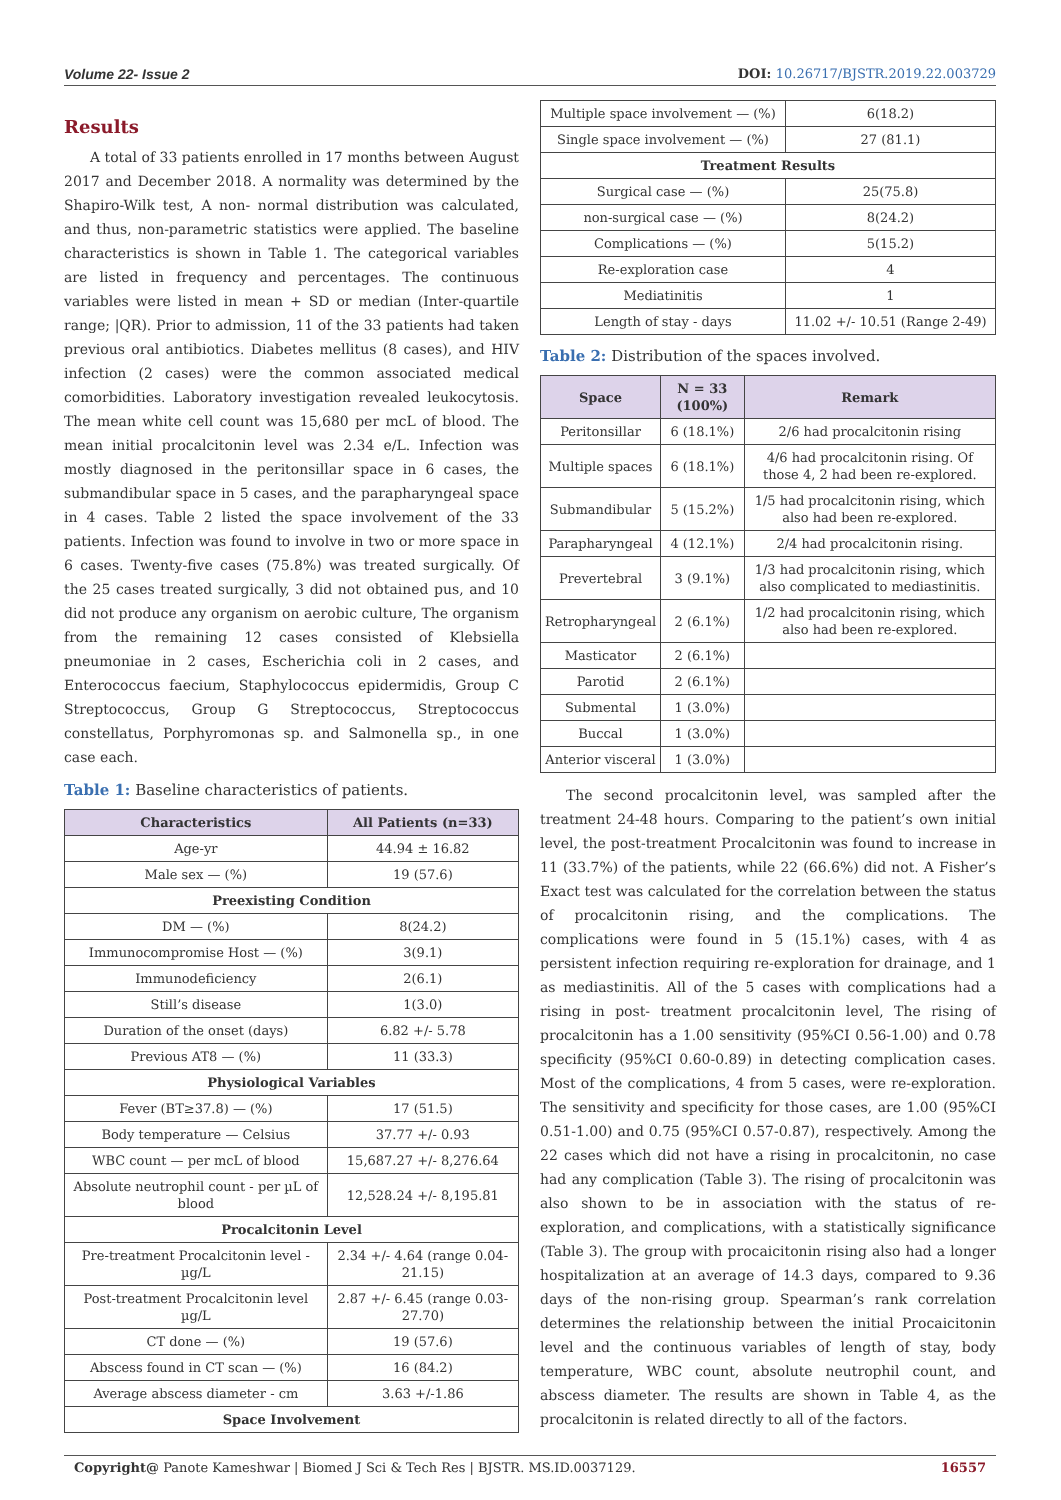Volume 22- Issue 2 DOI: 10.26717/BJSTR.2019.22.003729
Results
A total of 33 patients enrolled in 17 months between August 2017 and December 2018. A normality was determined by the Shapiro-Wilk test, A non- normal distribution was calculated, and thus, non-parametric statistics were applied. The baseline characteristics is shown in Table 1. The categorical variables are listed in frequency and percentages. The continuous variables were listed in mean + SD or median (Inter-quartile range; |QR). Prior to admission, 11 of the 33 patients had taken previous oral antibiotics. Diabetes mellitus (8 cases), and HIV infection (2 cases) were the common associated medical comorbidities. Laboratory investigation revealed leukocytosis. The mean white cell count was 15,680 per mcL of blood. The mean initial procalcitonin level was 2.34 e/L. Infection was mostly diagnosed in the peritonsillar space in 6 cases, the submandibular space in 5 cases, and the parapharyngeal space in 4 cases. Table 2 listed the space involvement of the 33 patients. Infection was found to involve in two or more space in 6 cases. Twenty-five cases (75.8%) was treated surgically. Of the 25 cases treated surgically, 3 did not obtained pus, and 10 did not produce any organism on aerobic culture, The organism from the remaining 12 cases consisted of Klebsiella pneumoniae in 2 cases, Escherichia coli in 2 cases, and Enterococcus faecium, Staphylococcus epidermidis, Group C Streptococcus, Group G Streptococcus, Streptococcus constellatus, Porphyromonas sp. and Salmonella sp., in one case each.
Table 1: Baseline characteristics of patients.
| Characteristics | All Patients (n=33) |
| --- | --- |
| Age-yr | 44.94 ± 16.82 |
| Male sex — (%) | 19 (57.6) |
| Preexisting Condition | |
| DM — (%) | 8(24.2) |
| Immunocompromise Host — (%) | 3(9.1) |
| Immunodeficiency | 2(6.1) |
| Still’s disease | 1(3.0) |
| Duration of the onset (days) | 6.82 +/- 5.78 |
| Previous AT8 — (%) | 11 (33.3) |
| Physiological Variables | |
| Fever (BT≥37.8) — (%) | 17 (51.5) |
| Body temperature — Celsius | 37.77 +/- 0.93 |
| WBC count — per mcL of blood | 15,687.27 +/- 8,276.64 |
| Absolute neutrophil count - per µL of blood | 12,528.24 +/- 8,195.81 |
| Procalcitonin Level | |
| Pre-treatment Procalcitonin level - µg/L | 2.34 +/- 4.64 (range 0.04-21.15) |
| Post-treatment Procalcitonin level µg/L | 2.87 +/- 6.45 (range 0.03-27.70) |
| CT done — (%) | 19 (57.6) |
| Abscess found in CT scan — (%) | 16 (84.2) |
| Average abscess diameter - cm | 3.63 +/-1.86 |
| Space Involvement | |
| Multiple space involvement — (%) | 6(18.2) |
| Single space involvement — (%) | 27 (81.1) |
| Treatment Results | |
| Surgical case — (%) | 25(75.8) |
| non-surgical case — (%) | 8(24.2) |
| Complications — (%) | 5(15.2) |
| Re-exploration case | 4 |
| Mediatinitis | 1 |
| Length of stay - days | 11.02 +/- 10.51 (Range 2-49) |
Table 2: Distribution of the spaces involved.
| Space | N = 33 (100%) | Remark |
| --- | --- | --- |
| Peritonsillar | 6 (18.1%) | 2/6 had procalcitonin rising |
| Multiple spaces | 6 (18.1%) | 4/6 had procalcitonin rising. Of those 4, 2 had been re-explored. |
| Submandibular | 5 (15.2%) | 1/5 had procalcitonin rising, which also had been re-explored. |
| Parapharyngeal | 4 (12.1%) | 2/4 had procalcitonin rising. |
| Prevertebral | 3 (9.1%) | 1/3 had procalcitonin rising, which also complicated to mediastinitis. |
| Retropharyngeal | 2 (6.1%) | 1/2 had procalcitonin rising, which also had been re-explored. |
| Masticator | 2 (6.1%) | |
| Parotid | 2 (6.1%) | |
| Submental | 1 (3.0%) | |
| Buccal | 1 (3.0%) | |
| Anterior visceral | 1 (3.0%) | |
The second procalcitonin level, was sampled after the treatment 24-48 hours. Comparing to the patient’s own initial level, the post-treatment Procalcitonin was found to increase in 11 (33.7%) of the patients, while 22 (66.6%) did not. A Fisher’s Exact test was calculated for the correlation between the status of procalcitonin rising, and the complications. The complications were found in 5 (15.1%) cases, with 4 as persistent infection requiring re-exploration for drainage, and 1 as mediastinitis. All of the 5 cases with complications had a rising in post- treatment procalcitonin level, The rising of procalcitonin has a 1.00 sensitivity (95%CI 0.56-1.00) and 0.78 specificity (95%CI 0.60-0.89) in detecting complication cases. Most of the complications, 4 from 5 cases, were re-exploration. The sensitivity and specificity for those cases, are 1.00 (95%CI 0.51-1.00) and 0.75 (95%CI 0.57-0.87), respectively. Among the 22 cases which did not have a rising in procalcitonin, no case had any complication (Table 3). The rising of procalcitonin was also shown to be in association with the status of re-exploration, and complications, with a statistically significance (Table 3). The group with procaicitonin rising also had a longer hospitalization at an average of 14.3 days, compared to 9.36 days of the non-rising group. Spearman’s rank correlation determines the relationship between the initial Procaicitonin level and the continuous variables of length of stay, body temperature, WBC count, absolute neutrophil count, and abscess diameter. The results are shown in Table 4, as the procalcitonin is related directly to all of the factors.
Copyright@ Panote Kameshwar | Biomed J Sci & Tech Res | BJSTR. MS.ID.0037129. 16557